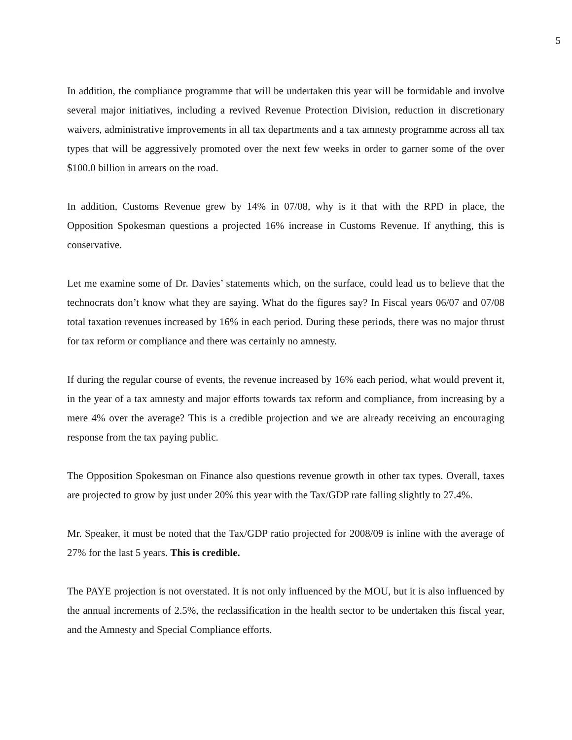5
In addition, the compliance programme that will be undertaken this year will be formidable and involve several major initiatives, including a revived Revenue Protection Division, reduction in discretionary waivers, administrative improvements in all tax departments and a tax amnesty programme across all tax types that will be aggressively promoted over the next few weeks in order to garner some of the over $100.0 billion in arrears on the road.
In addition, Customs Revenue grew by 14% in 07/08, why is it that with the RPD in place, the Opposition Spokesman questions a projected 16% increase in Customs Revenue. If anything, this is conservative.
Let me examine some of Dr. Davies’ statements which, on the surface, could lead us to believe that the technocrats don’t know what they are saying. What do the figures say? In Fiscal years 06/07 and 07/08 total taxation revenues increased by 16% in each period. During these periods, there was no major thrust for tax reform or compliance and there was certainly no amnesty.
If during the regular course of events, the revenue increased by 16% each period, what would prevent it, in the year of a tax amnesty and major efforts towards tax reform and compliance, from increasing by a mere 4% over the average? This is a credible projection and we are already receiving an encouraging response from the tax paying public.
The Opposition Spokesman on Finance also questions revenue growth in other tax types. Overall, taxes are projected to grow by just under 20% this year with the Tax/GDP rate falling slightly to 27.4%.
Mr. Speaker, it must be noted that the Tax/GDP ratio projected for 2008/09 is inline with the average of 27% for the last 5 years. This is credible.
The PAYE projection is not overstated. It is not only influenced by the MOU, but it is also influenced by the annual increments of 2.5%, the reclassification in the health sector to be undertaken this fiscal year, and the Amnesty and Special Compliance efforts.